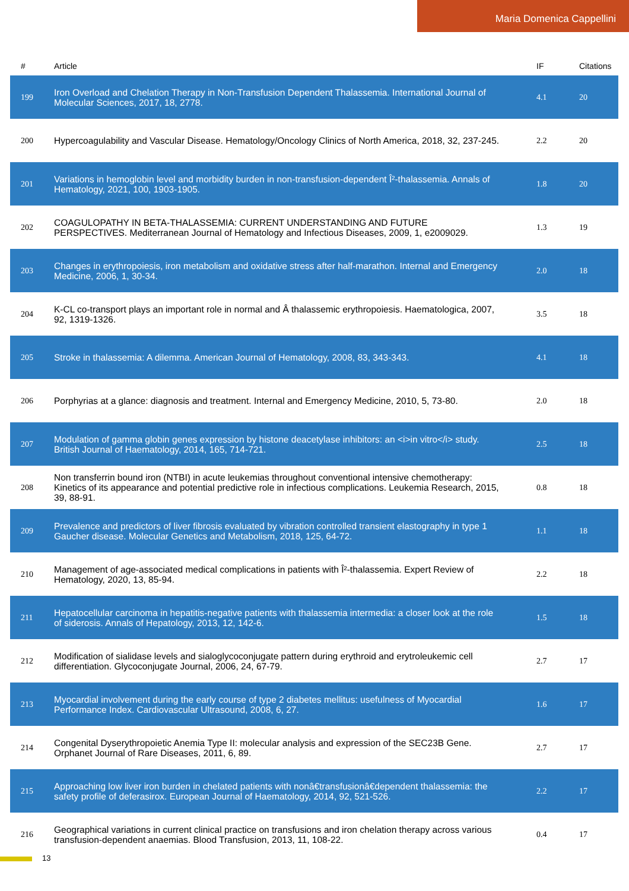Maria Domenica Cappellini
| # | Article | IF | Citations |
| --- | --- | --- | --- |
| 199 | Iron Overload and Chelation Therapy in Non-Transfusion Dependent Thalassemia. International Journal of Molecular Sciences, 2017, 18, 2778. | 4.1 | 20 |
| 200 | Hypercoagulability and Vascular Disease. Hematology/Oncology Clinics of North America, 2018, 32, 237-245. | 2.2 | 20 |
| 201 | Variations in hemoglobin level and morbidity burden in non-transfusion-dependent Î²-thalassemia. Annals of Hematology, 2021, 100, 1903-1905. | 1.8 | 20 |
| 202 | COAGULOPATHY IN BETA-THALASSEMIA: CURRENT UNDERSTANDING AND FUTURE PERSPECTIVES. Mediterranean Journal of Hematology and Infectious Diseases, 2009, 1, e2009029. | 1.3 | 19 |
| 203 | Changes in erythropoiesis, iron metabolism and oxidative stress after half-marathon. Internal and Emergency Medicine, 2006, 1, 30-34. | 2.0 | 18 |
| 204 | K-CL co-transport plays an important role in normal and Â thalassemic erythropoiesis. Haematologica, 2007, 92, 1319-1326. | 3.5 | 18 |
| 205 | Stroke in thalassemia: A dilemma. American Journal of Hematology, 2008, 83, 343-343. | 4.1 | 18 |
| 206 | Porphyrias at a glance: diagnosis and treatment. Internal and Emergency Medicine, 2010, 5, 73-80. | 2.0 | 18 |
| 207 | Modulation of gamma globin genes expression by histone deacetylase inhibitors: an <i>in vitro</i> study. British Journal of Haematology, 2014, 165, 714-721. | 2.5 | 18 |
| 208 | Non transferrin bound iron (NTBI) in acute leukemias throughout conventional intensive chemotherapy: Kinetics of its appearance and potential predictive role in infectious complications. Leukemia Research, 2015, 39, 88-91. | 0.8 | 18 |
| 209 | Prevalence and predictors of liver fibrosis evaluated by vibration controlled transient elastography in type 1 Gaucher disease. Molecular Genetics and Metabolism, 2018, 125, 64-72. | 1.1 | 18 |
| 210 | Management of age-associated medical complications in patients with Î²-thalassemia. Expert Review of Hematology, 2020, 13, 85-94. | 2.2 | 18 |
| 211 | Hepatocellular carcinoma in hepatitis-negative patients with thalassemia intermedia: a closer look at the role of siderosis. Annals of Hepatology, 2013, 12, 142-6. | 1.5 | 18 |
| 212 | Modification of sialidase levels and sialoglycoconjugate pattern during erythroid and erytroleukemic cell differentiation. Glycoconjugate Journal, 2006, 24, 67-79. | 2.7 | 17 |
| 213 | Myocardial involvement during the early course of type 2 diabetes mellitus: usefulness of Myocardial Performance Index. Cardiovascular Ultrasound, 2008, 6, 27. | 1.6 | 17 |
| 214 | Congenital Dyserythropoietic Anemia Type II: molecular analysis and expression of the SEC23B Gene. Orphanet Journal of Rare Diseases, 2011, 6, 89. | 2.7 | 17 |
| 215 | Approaching low liver iron burden in chelated patients with nonâ€transfusionâ€dependent thalassemia: the safety profile of deferasirox. European Journal of Haematology, 2014, 92, 521-526. | 2.2 | 17 |
| 216 | Geographical variations in current clinical practice on transfusions and iron chelation therapy across various transfusion-dependent anaemias. Blood Transfusion, 2013, 11, 108-22. | 0.4 | 17 |
13